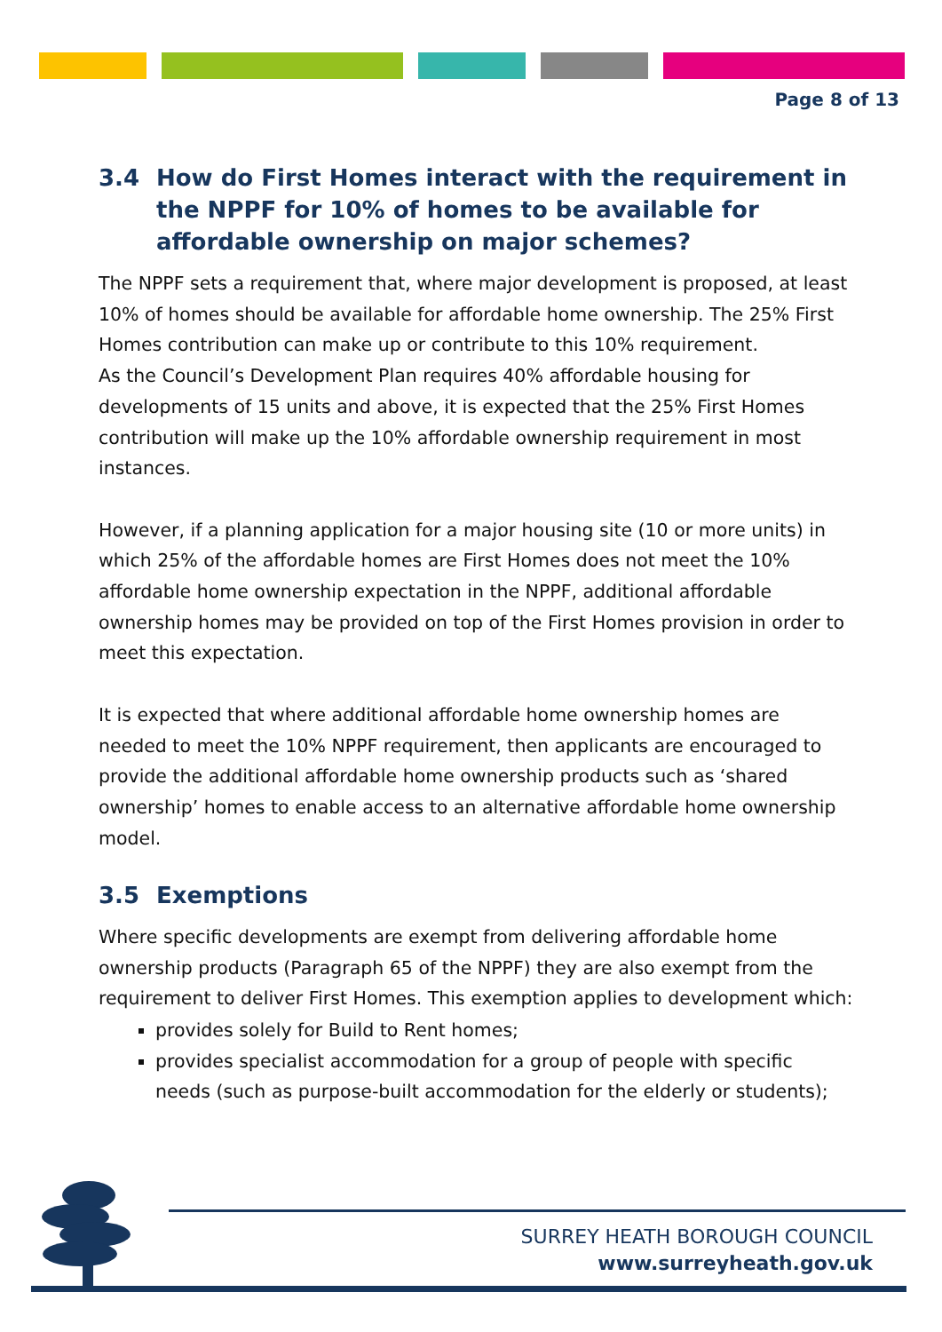Page 8 of 13
3.4 How do First Homes interact with the requirement in the NPPF for 10% of homes to be available for affordable ownership on major schemes?
The NPPF sets a requirement that, where major development is proposed, at least 10% of homes should be available for affordable home ownership. The 25% First Homes contribution can make up or contribute to this 10% requirement.
As the Council’s Development Plan requires 40% affordable housing for developments of 15 units and above, it is expected that the 25% First Homes contribution will make up the 10% affordable ownership requirement in most instances.
However, if a planning application for a major housing site (10 or more units) in which 25% of the affordable homes are First Homes does not meet the 10% affordable home ownership expectation in the NPPF, additional affordable ownership homes may be provided on top of the First Homes provision in order to meet this expectation.
It is expected that where additional affordable home ownership homes are needed to meet the 10% NPPF requirement, then applicants are encouraged to provide the additional affordable home ownership products such as ‘shared ownership’ homes to enable access to an alternative affordable home ownership model.
3.5 Exemptions
Where specific developments are exempt from delivering affordable home ownership products (Paragraph 65 of the NPPF) they are also exempt from the requirement to deliver First Homes. This exemption applies to development which:
provides solely for Build to Rent homes;
provides specialist accommodation for a group of people with specific needs (such as purpose-built accommodation for the elderly or students);
SURREY HEATH BOROUGH COUNCIL
www.surreyheath.gov.uk